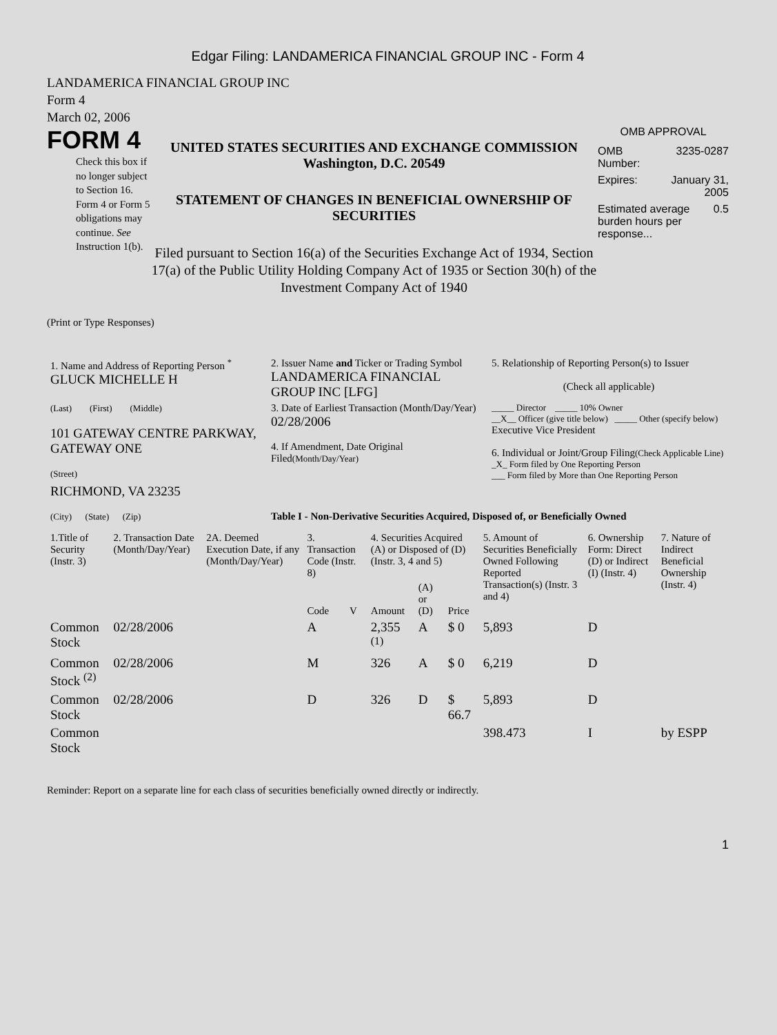Edgar Filing: LANDAMERICA FINANCIAL GROUP INC - Form 4
LANDAMERICA FINANCIAL GROUP INC
Form 4
March 02, 2006
FORM 4
Check this box if no longer subject to Section 16. Form 4 or Form 5 obligations may continue. See Instruction 1(b).
UNITED STATES SECURITIES AND EXCHANGE COMMISSION
Washington, D.C. 20549
STATEMENT OF CHANGES IN BENEFICIAL OWNERSHIP OF SECURITIES
Filed pursuant to Section 16(a) of the Securities Exchange Act of 1934, Section 17(a) of the Public Utility Holding Company Act of 1935 or Section 30(h) of the Investment Company Act of 1940
OMB APPROVAL
OMB
Number: 3235-0287
Expires: January 31,
2005
Estimated average burden hours per response... 0.5
(Print or Type Responses)
| 1. Name and Address of Reporting Person <sup>*</sup> GLUCK MICHELLE H | 2. Issuer Name and Ticker or Trading Symbol LANDAMERICA FINANCIAL GROUP INC [LFG] | 5. Relationship of Reporting Person(s) to Issuer (Check all applicable) |
| (Last) (First) (Middle) 101 GATEWAY CENTRE PARKWAY, GATEWAY ONE (Street) | 3. Date of Earliest Transaction (Month/Day/Year) 02/28/2006 4. If Amendment, Date Original Filed (Month/Day/Year) | _____ Director _____ 10% Owner __X__ Officer (give title below) _____ Other (specify below) Executive Vice President 6. Individual or Joint/Group Filing (Check Applicable Line) _X_ Form filed by One Reporting Person ___ Form filed by More than One Reporting Person |
| RICHMOND, VA 23235 (City) (State) (Zip) | Table I - Non-Derivative Securities Acquired, Disposed of, or Beneficially Owned | |
| 1.Title of Security (Instr. 3) | 2. Transaction Date (Month/Day/Year) | 2A. Deemed Execution Date, if any (Month/Day/Year) | 3. Transaction Code (Instr. 8) | | 4. Securities Acquired (A) or Disposed of (D) (Instr. 3, 4 and 5) | | | 5. Amount of Securities Beneficially Owned Following Reported Transaction(s) (Instr. 3 and 4) | 6. Ownership Form: Direct (D) or Indirect (I) (Instr. 4) | 7. Nature of Indirect Beneficial Ownership (Instr. 4) |
| --- | --- | --- | --- | --- | --- | --- | --- | --- | --- | --- |
| | | | Code | V | Amount | (A) or (D) | Price | | | |
| Common Stock | 02/28/2006 | | A | | 2,355 <sup>(1)</sup> | A | $ 0 | 5,893 | D | |
| Common Stock <sup>(2)</sup> | 02/28/2006 | | M | | 326 | A | $ 0 | 6,219 | D | |
| Common Stock | 02/28/2006 | | D | | 326 | D | $ 66.7 | 5,893 | D | |
| Common Stock | | | | | | | | 398.473 | I | by ESPP |
Reminder: Report on a separate line for each class of securities beneficially owned directly or indirectly.
1